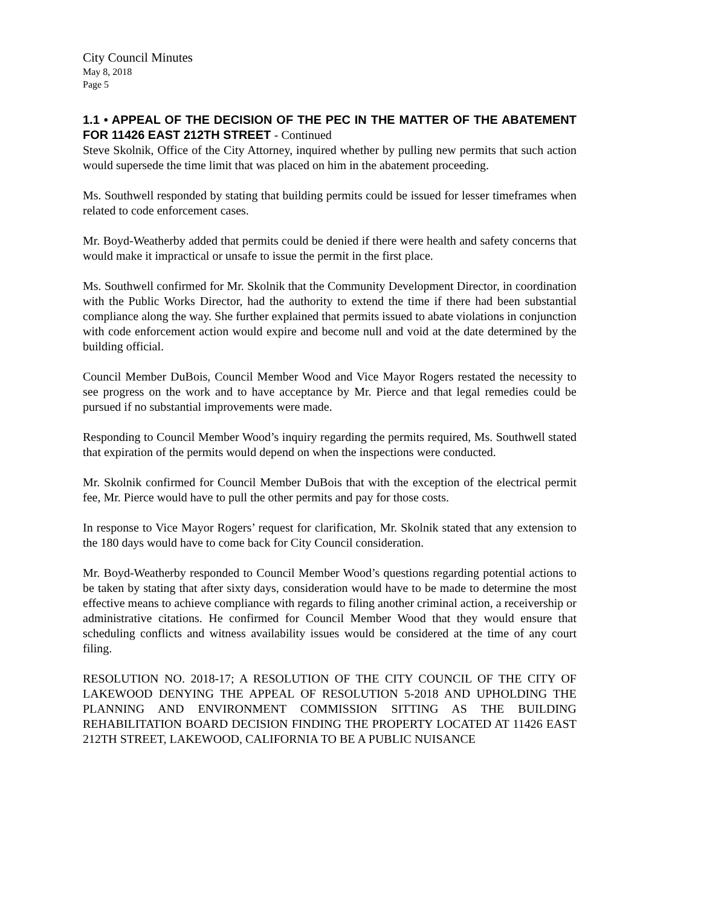City Council Minutes
May 8, 2018
Page 5
1.1 • APPEAL OF THE DECISION OF THE PEC IN THE MATTER OF THE ABATEMENT FOR 11426 EAST 212TH STREET - Continued
Steve Skolnik, Office of the City Attorney, inquired whether by pulling new permits that such action would supersede the time limit that was placed on him in the abatement proceeding.
Ms. Southwell responded by stating that building permits could be issued for lesser timeframes when related to code enforcement cases.
Mr. Boyd-Weatherby added that permits could be denied if there were health and safety concerns that would make it impractical or unsafe to issue the permit in the first place.
Ms. Southwell confirmed for Mr. Skolnik that the Community Development Director, in coordination with the Public Works Director, had the authority to extend the time if there had been substantial compliance along the way. She further explained that permits issued to abate violations in conjunction with code enforcement action would expire and become null and void at the date determined by the building official.
Council Member DuBois, Council Member Wood and Vice Mayor Rogers restated the necessity to see progress on the work and to have acceptance by Mr. Pierce and that legal remedies could be pursued if no substantial improvements were made.
Responding to Council Member Wood’s inquiry regarding the permits required, Ms. Southwell stated that expiration of the permits would depend on when the inspections were conducted.
Mr. Skolnik confirmed for Council Member DuBois that with the exception of the electrical permit fee, Mr. Pierce would have to pull the other permits and pay for those costs.
In response to Vice Mayor Rogers’ request for clarification, Mr. Skolnik stated that any extension to the 180 days would have to come back for City Council consideration.
Mr. Boyd-Weatherby responded to Council Member Wood’s questions regarding potential actions to be taken by stating that after sixty days, consideration would have to be made to determine the most effective means to achieve compliance with regards to filing another criminal action, a receivership or administrative citations. He confirmed for Council Member Wood that they would ensure that scheduling conflicts and witness availability issues would be considered at the time of any court filing.
RESOLUTION NO. 2018-17; A RESOLUTION OF THE CITY COUNCIL OF THE CITY OF LAKEWOOD DENYING THE APPEAL OF RESOLUTION 5-2018 AND UPHOLDING THE PLANNING AND ENVIRONMENT COMMISSION SITTING AS THE BUILDING REHABILITATION BOARD DECISION FINDING THE PROPERTY LOCATED AT 11426 EAST 212TH STREET, LAKEWOOD, CALIFORNIA TO BE A PUBLIC NUISANCE